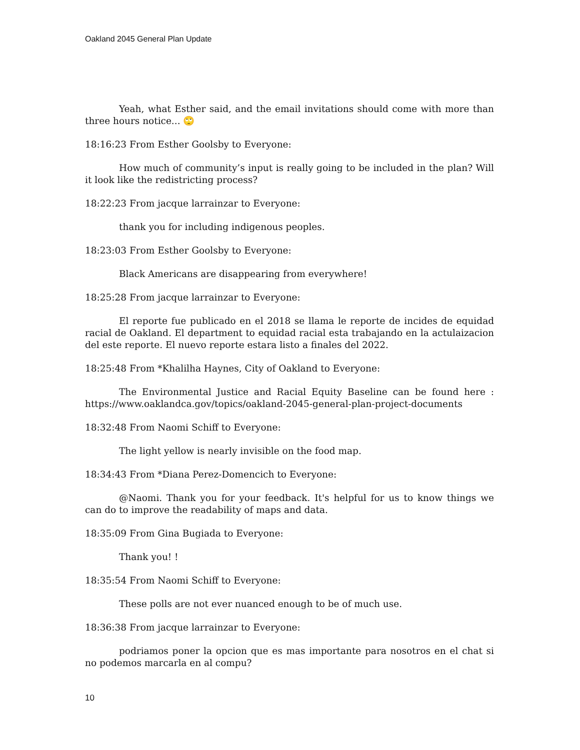Oakland 2045 General Plan Update
Yeah, what Esther said, and the email invitations should come with more than three hours notice... 🙄
18:16:23 From Esther Goolsby to Everyone:
How much of community’s input is really going to be included in the plan? Will it look like the redistricting process?
18:22:23 From jacque larrainzar to Everyone:
thank you for including indigenous peoples.
18:23:03 From Esther Goolsby to Everyone:
Black Americans are disappearing from everywhere!
18:25:28 From jacque larrainzar to Everyone:
El reporte fue publicado en el 2018 se llama le reporte de incides de equidad racial de Oakland. El department to equidad racial esta trabajando en la actulaizacion del este reporte. El nuevo reporte estara listo a finales del 2022.
18:25:48 From *Khalilha Haynes, City of Oakland to Everyone:
The Environmental Justice and Racial Equity Baseline can be found here : https://www.oaklandca.gov/topics/oakland-2045-general-plan-project-documents
18:32:48 From Naomi Schiff to Everyone:
The light yellow is nearly invisible on the food map.
18:34:43 From *Diana Perez-Domencich to Everyone:
@Naomi. Thank you for your feedback. It's helpful for us to know things we can do to improve the readability of maps and data.
18:35:09 From Gina Bugiada to Everyone:
Thank you! !
18:35:54 From Naomi Schiff to Everyone:
These polls are not ever nuanced enough to be of much use.
18:36:38 From jacque larrainzar to Everyone:
podriamos poner la opcion que es mas importante para nosotros en el chat si no podemos marcarla en al compu?
10